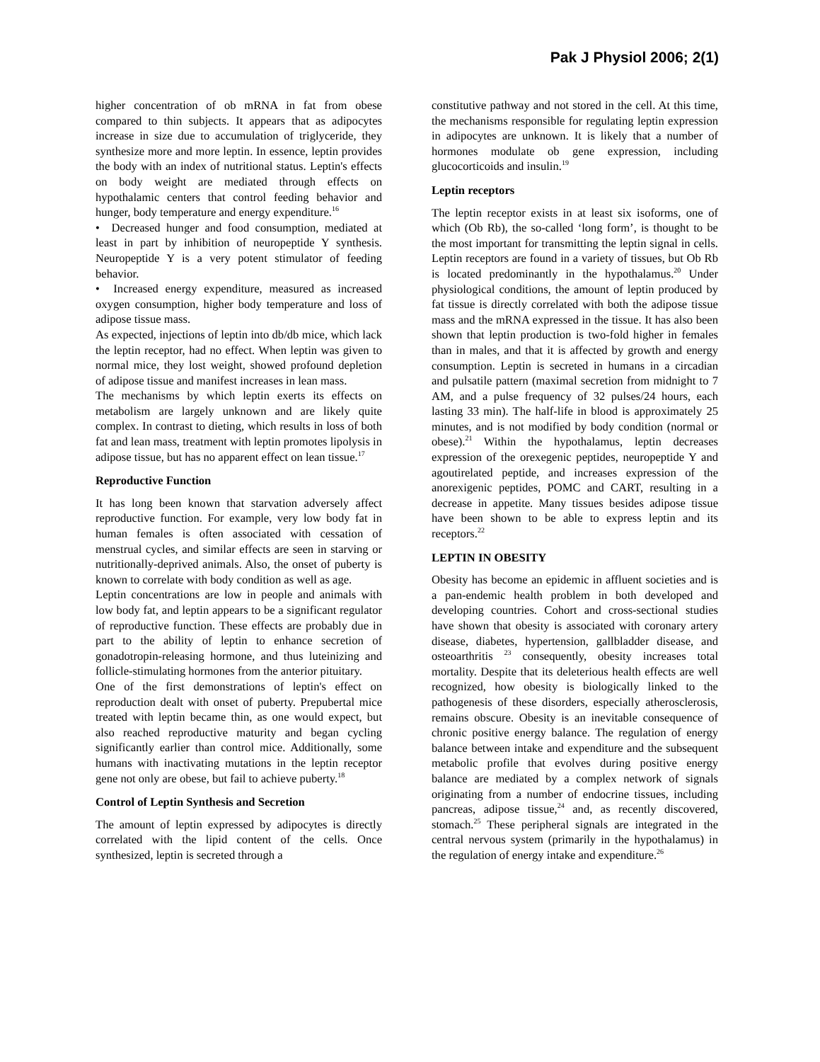Pak J Physiol 2006; 2(1)
higher concentration of ob mRNA in fat from obese compared to thin subjects. It appears that as adipocytes increase in size due to accumulation of triglyceride, they synthesize more and more leptin. In essence, leptin provides the body with an index of nutritional status. Leptin's effects on body weight are mediated through effects on hypothalamic centers that control feeding behavior and hunger, body temperature and energy expenditure.<sup>16</sup>
• Decreased hunger and food consumption, mediated at least in part by inhibition of neuropeptide Y synthesis. Neuropeptide Y is a very potent stimulator of feeding behavior.
• Increased energy expenditure, measured as increased oxygen consumption, higher body temperature and loss of adipose tissue mass.
As expected, injections of leptin into db/db mice, which lack the leptin receptor, had no effect. When leptin was given to normal mice, they lost weight, showed profound depletion of adipose tissue and manifest increases in lean mass.
The mechanisms by which leptin exerts its effects on metabolism are largely unknown and are likely quite complex. In contrast to dieting, which results in loss of both fat and lean mass, treatment with leptin promotes lipolysis in adipose tissue, but has no apparent effect on lean tissue.<sup>17</sup>
Reproductive Function
It has long been known that starvation adversely affect reproductive function. For example, very low body fat in human females is often associated with cessation of menstrual cycles, and similar effects are seen in starving or nutritionally-deprived animals. Also, the onset of puberty is known to correlate with body condition as well as age.
Leptin concentrations are low in people and animals with low body fat, and leptin appears to be a significant regulator of reproductive function. These effects are probably due in part to the ability of leptin to enhance secretion of gonadotropin-releasing hormone, and thus luteinizing and follicle-stimulating hormones from the anterior pituitary.
One of the first demonstrations of leptin's effect on reproduction dealt with onset of puberty. Prepubertal mice treated with leptin became thin, as one would expect, but also reached reproductive maturity and began cycling significantly earlier than control mice. Additionally, some humans with inactivating mutations in the leptin receptor gene not only are obese, but fail to achieve puberty.<sup>18</sup>
Control of Leptin Synthesis and Secretion
The amount of leptin expressed by adipocytes is directly correlated with the lipid content of the cells. Once synthesized, leptin is secreted through a
constitutive pathway and not stored in the cell. At this time, the mechanisms responsible for regulating leptin expression in adipocytes are unknown. It is likely that a number of hormones modulate ob gene expression, including glucocorticoids and insulin.<sup>19</sup>
Leptin receptors
The leptin receptor exists in at least six isoforms, one of which (Ob Rb), the so-called ‘long form’, is thought to be the most important for transmitting the leptin signal in cells. Leptin receptors are found in a variety of tissues, but Ob Rb is located predominantly in the hypothalamus.<sup>20</sup> Under physiological conditions, the amount of leptin produced by fat tissue is directly correlated with both the adipose tissue mass and the mRNA expressed in the tissue. It has also been shown that leptin production is two-fold higher in females than in males, and that it is affected by growth and energy consumption. Leptin is secreted in humans in a circadian and pulsatile pattern (maximal secretion from midnight to 7 AM, and a pulse frequency of 32 pulses/24 hours, each lasting 33 min). The half-life in blood is approximately 25 minutes, and is not modified by body condition (normal or obese).<sup>21</sup> Within the hypothalamus, leptin decreases expression of the orexegenic peptides, neuropeptide Y and agoutirelated peptide, and increases expression of the anorexigenic peptides, POMC and CART, resulting in a decrease in appetite. Many tissues besides adipose tissue have been shown to be able to express leptin and its receptors.<sup>22</sup>
LEPTIN IN OBESITY
Obesity has become an epidemic in affluent societies and is a pan-endemic health problem in both developed and developing countries. Cohort and cross-sectional studies have shown that obesity is associated with coronary artery disease, diabetes, hypertension, gallbladder disease, and osteoarthritis <sup>23</sup> consequently, obesity increases total mortality. Despite that its deleterious health effects are well recognized, how obesity is biologically linked to the pathogenesis of these disorders, especially atherosclerosis, remains obscure. Obesity is an inevitable consequence of chronic positive energy balance. The regulation of energy balance between intake and expenditure and the subsequent metabolic profile that evolves during positive energy balance are mediated by a complex network of signals originating from a number of endocrine tissues, including pancreas, adipose tissue,<sup>24</sup> and, as recently discovered, stomach.<sup>25</sup> These peripheral signals are integrated in the central nervous system (primarily in the hypothalamus) in the regulation of energy intake and expenditure.<sup>26</sup>